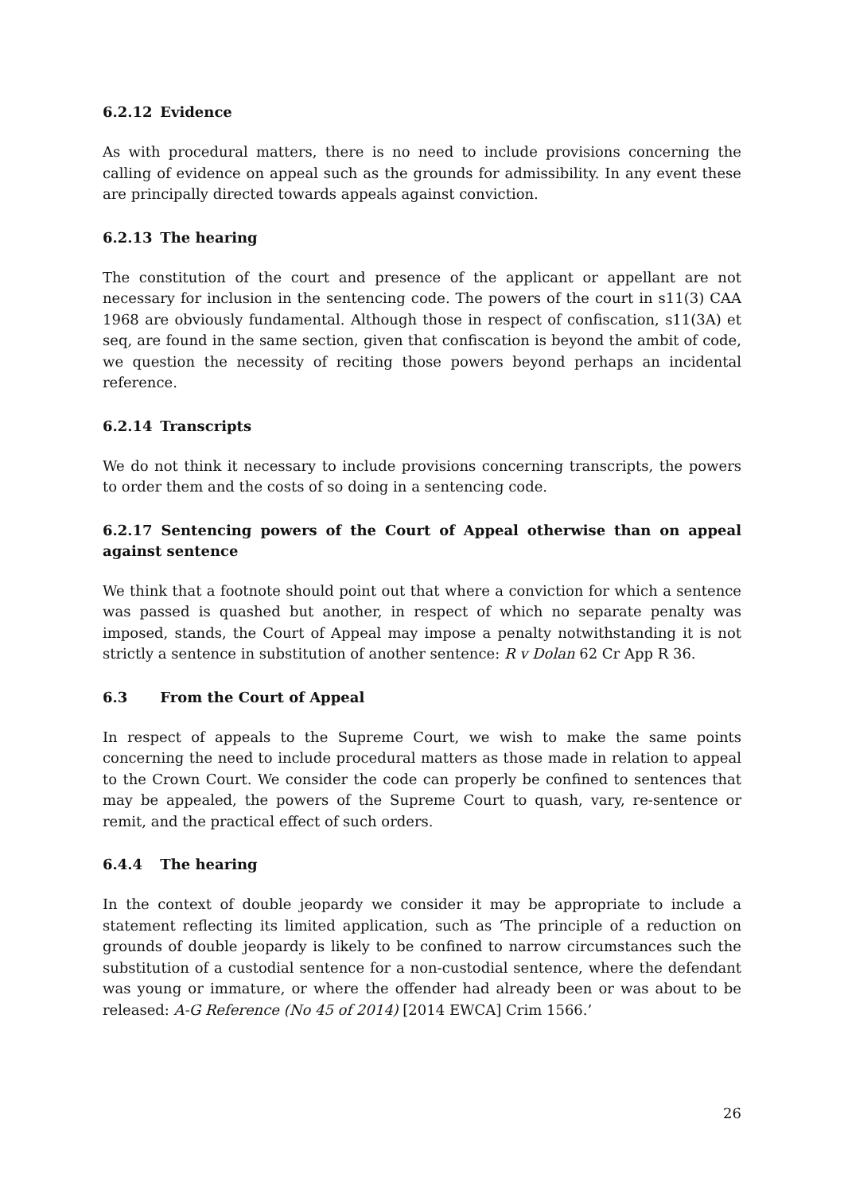6.2.12 Evidence
As with procedural matters, there is no need to include provisions concerning the calling of evidence on appeal such as the grounds for admissibility. In any event these are principally directed towards appeals against conviction.
6.2.13 The hearing
The constitution of the court and presence of the applicant or appellant are not necessary for inclusion in the sentencing code. The powers of the court in s11(3) CAA 1968 are obviously fundamental. Although those in respect of confiscation, s11(3A) et seq, are found in the same section, given that confiscation is beyond the ambit of code, we question the necessity of reciting those powers beyond perhaps an incidental reference.
6.2.14 Transcripts
We do not think it necessary to include provisions concerning transcripts, the powers to order them and the costs of so doing in a sentencing code.
6.2.17 Sentencing powers of the Court of Appeal otherwise than on appeal against sentence
We think that a footnote should point out that where a conviction for which a sentence was passed is quashed but another, in respect of which no separate penalty was imposed, stands, the Court of Appeal may impose a penalty notwithstanding it is not strictly a sentence in substitution of another sentence: R v Dolan 62 Cr App R 36.
6.3 From the Court of Appeal
In respect of appeals to the Supreme Court, we wish to make the same points concerning the need to include procedural matters as those made in relation to appeal to the Crown Court. We consider the code can properly be confined to sentences that may be appealed, the powers of the Supreme Court to quash, vary, re-sentence or remit, and the practical effect of such orders.
6.4.4 The hearing
In the context of double jeopardy we consider it may be appropriate to include a statement reflecting its limited application, such as ‘The principle of a reduction on grounds of double jeopardy is likely to be confined to narrow circumstances such the substitution of a custodial sentence for a non-custodial sentence, where the defendant was young or immature, or where the offender had already been or was about to be released: A-G Reference (No 45 of 2014) [2014 EWCA] Crim 1566.’
26